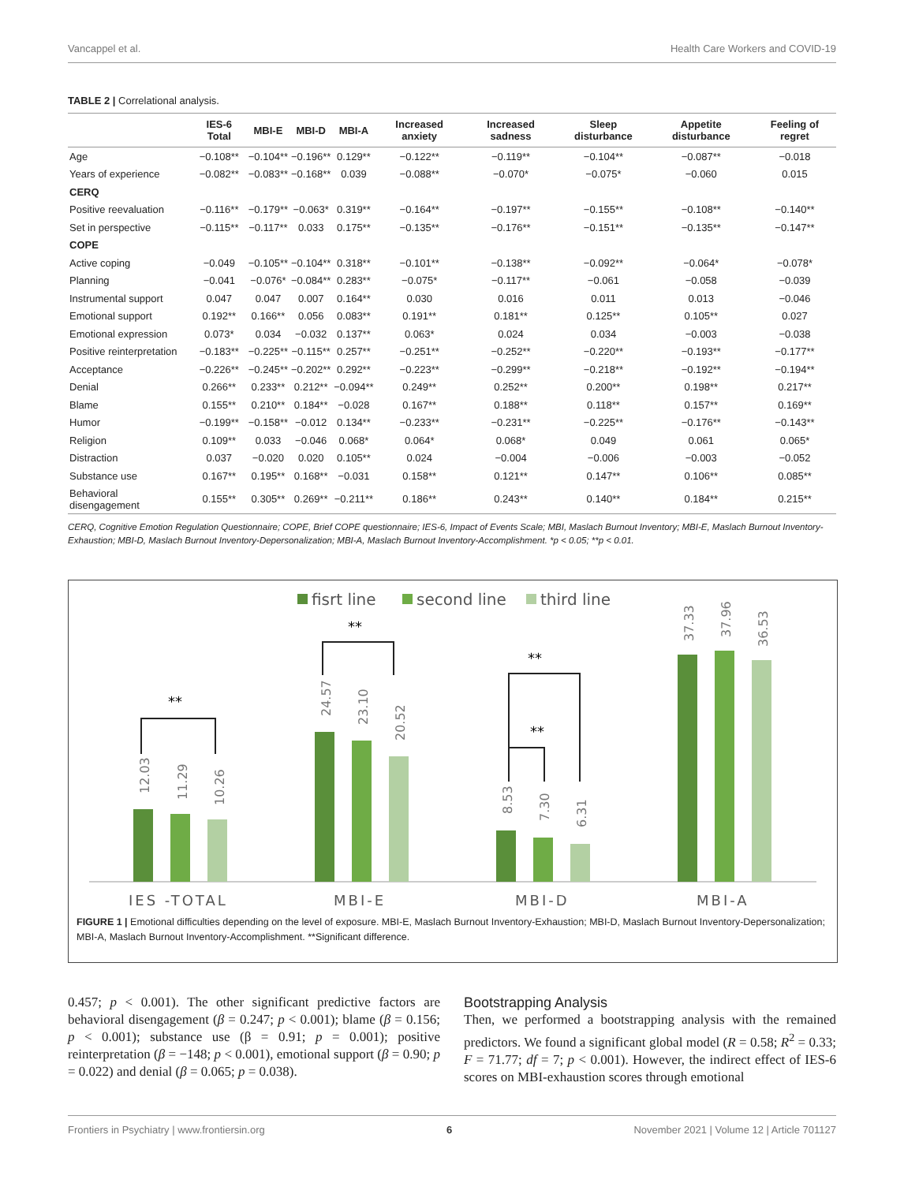Vancappel et al. Health Care Workers and COVID-19
TABLE 2 | Correlational analysis.
| | IES-6 Total | MBI-E | MBI-D | MBI-A | Increased anxiety | Increased sadness | Sleep disturbance | Appetite disturbance | Feeling of regret |
| --- | --- | --- | --- | --- | --- | --- | --- | --- | --- |
| Age | −0.108** | −0.104** | −0.196** | 0.129** | −0.122** | −0.119** | −0.104** | −0.087** | −0.018 |
| Years of experience | −0.082** | −0.083** | −0.168** | 0.039 | −0.088** | −0.070* | −0.075* | −0.060 | 0.015 |
| CERQ | | | | | | | | | |
| Positive reevaluation | −0.116** | −0.179** | −0.063* | 0.319** | −0.164** | −0.197** | −0.155** | −0.108** | −0.140** |
| Set in perspective | −0.115** | −0.117** | 0.033 | 0.175** | −0.135** | −0.176** | −0.151** | −0.135** | −0.147** |
| COPE | | | | | | | | | |
| Active coping | −0.049 | −0.105** | −0.104** | 0.318** | −0.101** | −0.138** | −0.092** | −0.064* | −0.078* |
| Planning | −0.041 | −0.076* | −0.084** | 0.283** | −0.075* | −0.117** | −0.061 | −0.058 | −0.039 |
| Instrumental support | 0.047 | 0.047 | 0.007 | 0.164** | 0.030 | 0.016 | 0.011 | 0.013 | −0.046 |
| Emotional support | 0.192** | 0.166** | 0.056 | 0.083** | 0.191** | 0.181** | 0.125** | 0.105** | 0.027 |
| Emotional expression | 0.073* | 0.034 | −0.032 | 0.137** | 0.063* | 0.024 | 0.034 | −0.003 | −0.038 |
| Positive reinterpretation | −0.183** | −0.225** | −0.115** | 0.257** | −0.251** | −0.252** | −0.220** | −0.193** | −0.177** |
| Acceptance | −0.226** | −0.245** | −0.202** | 0.292** | −0.223** | −0.299** | −0.218** | −0.192** | −0.194** |
| Denial | 0.266** | 0.233** | 0.212** | −0.094** | 0.249** | 0.252** | 0.200** | 0.198** | 0.217** |
| Blame | 0.155** | 0.210** | 0.184** | −0.028 | 0.167** | 0.188** | 0.118** | 0.157** | 0.169** |
| Humor | −0.199** | −0.158** | −0.012 | 0.134** | −0.233** | −0.231** | −0.225** | −0.176** | −0.143** |
| Religion | 0.109** | 0.033 | −0.046 | 0.068* | 0.064* | 0.068* | 0.049 | 0.061 | 0.065* |
| Distraction | 0.037 | −0.020 | 0.020 | 0.105** | 0.024 | −0.004 | −0.006 | −0.003 | −0.052 |
| Substance use | 0.167** | 0.195** | 0.168** | −0.031 | 0.158** | 0.121** | 0.147** | 0.106** | 0.085** |
| Behavioral disengagement | 0.155** | 0.305** | 0.269** | −0.211** | 0.186** | 0.243** | 0.140** | 0.184** | 0.215** |
CERQ, Cognitive Emotion Regulation Questionnaire; COPE, Brief COPE questionnaire; IES-6, Impact of Events Scale; MBI, Maslach Burnout Inventory; MBI-E, Maslach Burnout Inventory-Exhaustion; MBI-D, Maslach Burnout Inventory-Depersonalization; MBI-A, Maslach Burnout Inventory-Accomplishment. *p < 0.05; **p < 0.01.
fisrt line
second line
third line
IES -TOTAL
MBI-E
MBI-D
MBI-A
12.03
11.29
10.26
24.57
23.10
20.52
8.53
7.30
6.31
37.33
37.96
36.53
**
**
**
**
FIGURE 1 | Emotional difficulties depending on the level of exposure. MBI-E, Maslach Burnout Inventory-Exhaustion; MBI-D, Maslach Burnout Inventory-Depersonalization; MBI-A, Maslach Burnout Inventory-Accomplishment. **Significant difference.
0.457; p < 0.001). The other significant predictive factors are behavioral disengagement (β = 0.247; p < 0.001); blame (β = 0.156; p < 0.001); substance use (β = 0.91; p = 0.001); positive reinterpretation (β = −148; p < 0.001), emotional support (β = 0.90; p = 0.022) and denial (β = 0.065; p = 0.038).
Bootstrapping Analysis
Then, we performed a bootstrapping analysis with the remained predictors. We found a significant global model (R = 0.58; R<sup>2</sup> = 0.33; F = 71.77; df = 7; p < 0.001). However, the indirect effect of IES-6 scores on MBI-exhaustion scores through emotional
Frontiers in Psychiatry | www.frontiersin.org 6 November 2021 | Volume 12 | Article 701127